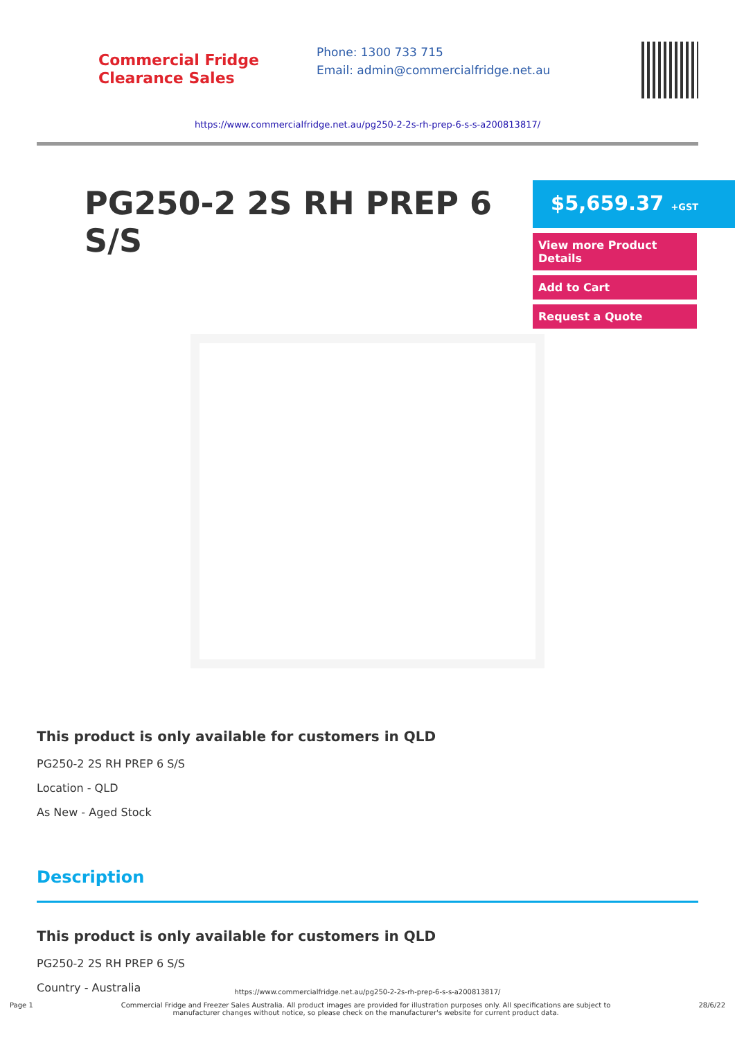Commercial Fridge
Clearance Sales
Phone: 1300 733 715
Email: admin@commercialfridge.net.au
https://www.commercialfridge.net.au/pg250-2-2s-rh-prep-6-s-s-a200813817/
PG250-2 2S RH PREP 6 S/S
$5,659.37 +GST
View more Product Details
Add to Cart
Request a Quote
This product is only available for customers in QLD
PG250-2 2S RH PREP 6 S/S
Location - QLD
As New - Aged Stock
Description
This product is only available for customers in QLD
PG250-2 2S RH PREP 6 S/S
Country - Australia
https://www.commercialfridge.net.au/pg250-2-2s-rh-prep-6-s-s-a200813817/
Page 1 Commercial Fridge and Freezer Sales Australia. All product images are provided for illustration purposes only. All specifications are subject to
manufacturer changes without notice, so please check on the manufacturer's website for current product data. 28/6/22